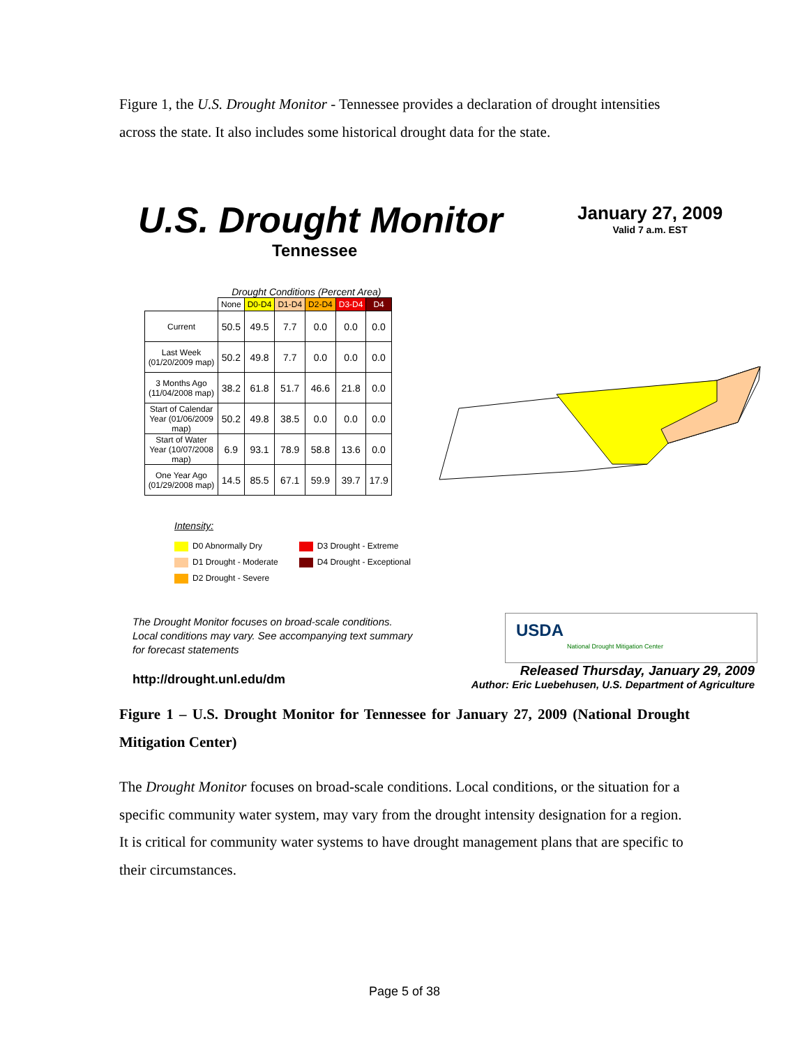Figure 1, the U.S. Drought Monitor - Tennessee provides a declaration of drought intensities across the state. It also includes some historical drought data for the state.
U.S. Drought Monitor
Tennessee
January 27, 2009
Valid 7 a.m. EST
Drought Conditions (Percent Area)
| | None | D0-D4 | D1-D4 | D2-D4 | D3-D4 | D4 |
| --- | --- | --- | --- | --- | --- | --- |
| Current | 50.5 | 49.5 | 7.7 | 0.0 | 0.0 | 0.0 |
| Last Week (01/20/2009 map) | 50.2 | 49.8 | 7.7 | 0.0 | 0.0 | 0.0 |
| 3 Months Ago (11/04/2008 map) | 38.2 | 61.8 | 51.7 | 46.6 | 21.8 | 0.0 |
| Start of Calendar Year (01/06/2009 map) | 50.2 | 49.8 | 38.5 | 0.0 | 0.0 | 0.0 |
| Start of Water Year (10/07/2008 map) | 6.9 | 93.1 | 78.9 | 58.8 | 13.6 | 0.0 |
| One Year Ago (01/29/2008 map) | 14.5 | 85.5 | 67.1 | 59.9 | 39.7 | 17.9 |
Intensity:
D0 Abnormally Dry
D1 Drought - Moderate
D2 Drought - Severe
D3 Drought - Extreme
D4 Drought - Exceptional
The Drought Monitor focuses on broad-scale conditions.
Local conditions may vary. See accompanying text summary
for forecast statements
USDA
National Drought Mitigation Center
http://drought.unl.edu/dm
Released Thursday, January 29, 2009
Author: Eric Luebehusen, U.S. Department of Agriculture
Figure 1 – U.S. Drought Monitor for Tennessee for January 27, 2009 (National Drought Mitigation Center)
The Drought Monitor focuses on broad-scale conditions. Local conditions, or the situation for a specific community water system, may vary from the drought intensity designation for a region. It is critical for community water systems to have drought management plans that are specific to their circumstances.
Page 5 of 38